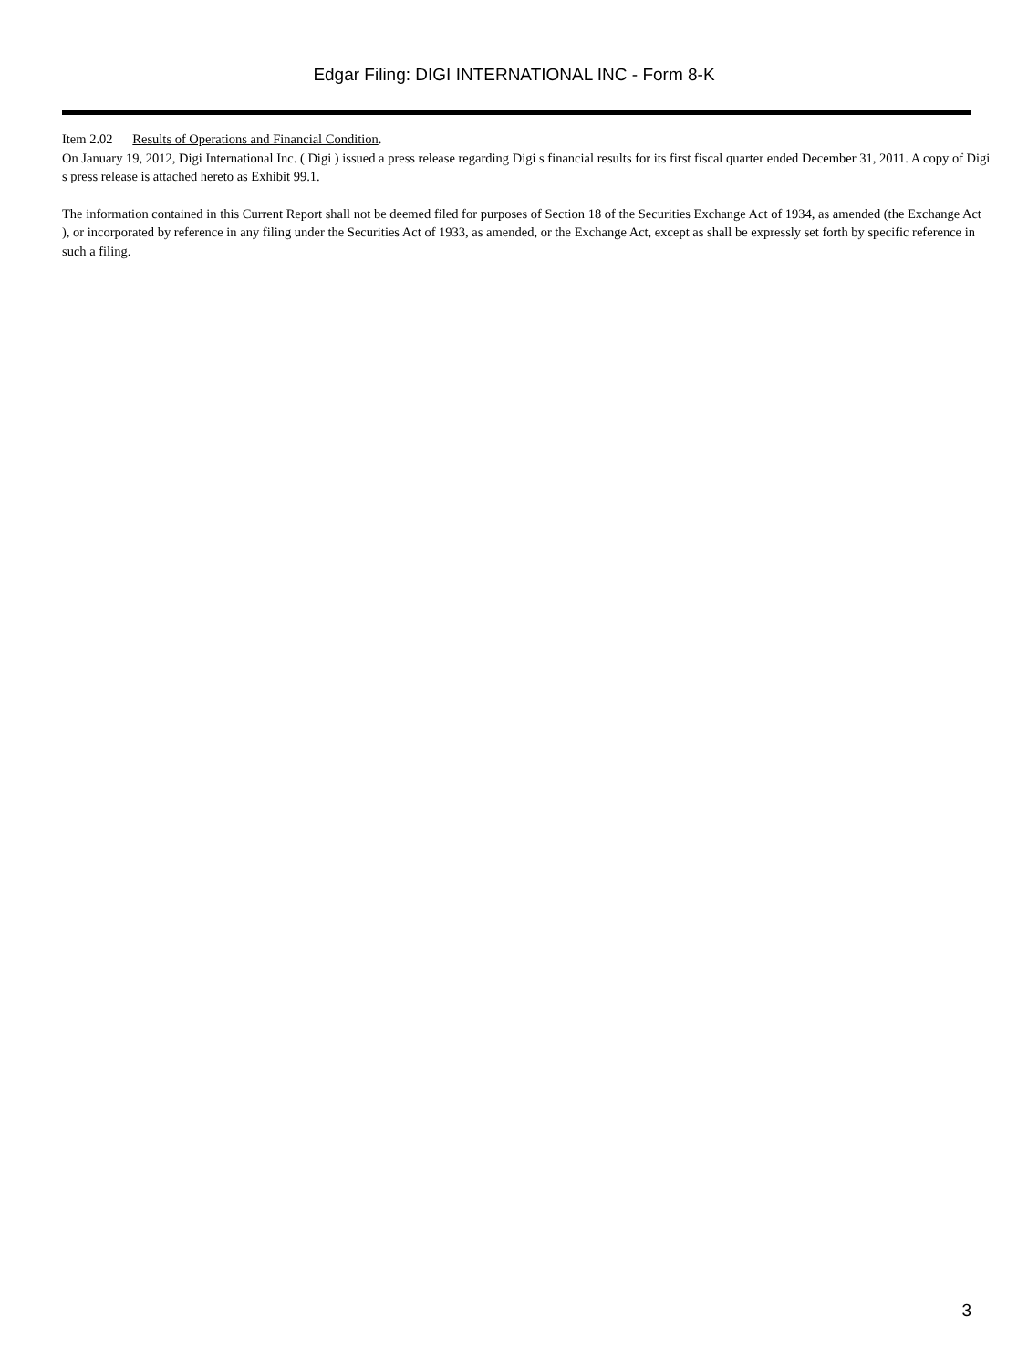Edgar Filing: DIGI INTERNATIONAL INC - Form 8-K
Item 2.02 Results of Operations and Financial Condition.
On January 19, 2012, Digi International Inc. ( Digi ) issued a press release regarding Digi s financial results for its first fiscal quarter ended December 31, 2011. A copy of Digi s press release is attached hereto as Exhibit 99.1.
The information contained in this Current Report shall not be deemed filed for purposes of Section 18 of the Securities Exchange Act of 1934, as amended (the Exchange Act ), or incorporated by reference in any filing under the Securities Act of 1933, as amended, or the Exchange Act, except as shall be expressly set forth by specific reference in such a filing.
3